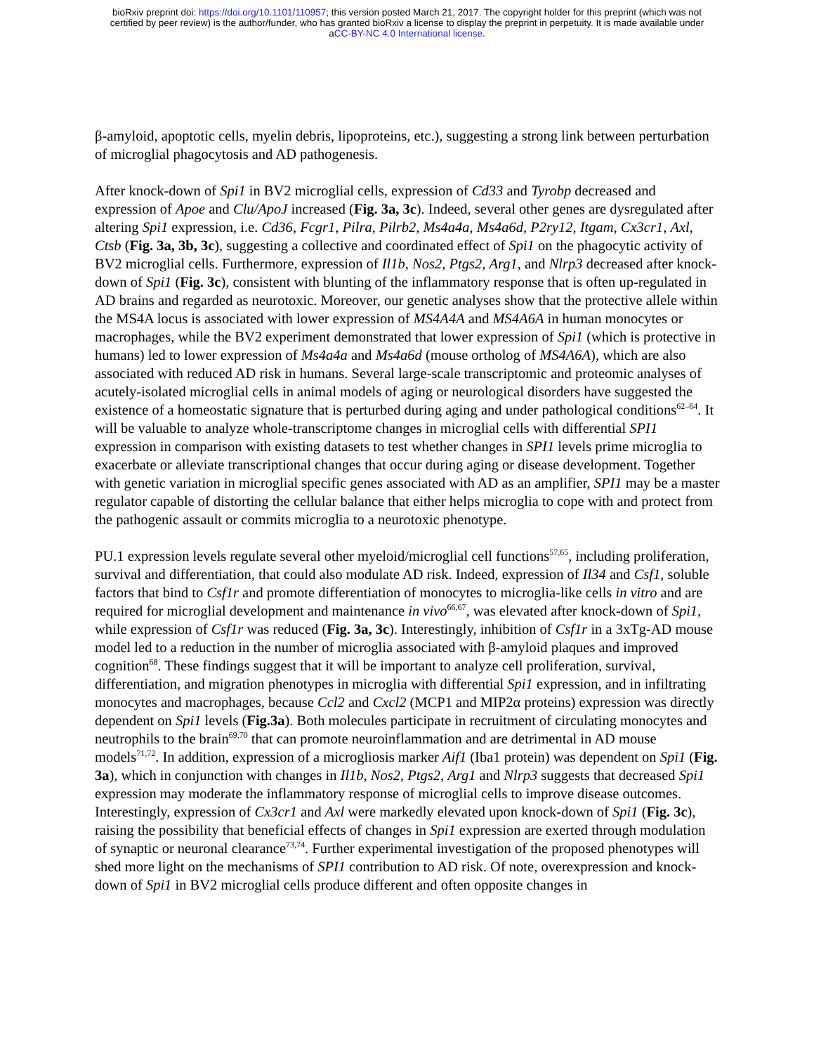bioRxiv preprint doi: https://doi.org/10.1101/110957; this version posted March 21, 2017. The copyright holder for this preprint (which was not
certified by peer review) is the author/funder, who has granted bioRxiv a license to display the preprint in perpetuity. It is made available under
aCC-BY-NC 4.0 International license.
β-amyloid, apoptotic cells, myelin debris, lipoproteins, etc.), suggesting a strong link between perturbation of microglial phagocytosis and AD pathogenesis.
After knock-down of Spi1 in BV2 microglial cells, expression of Cd33 and Tyrobp decreased and expression of Apoe and Clu/ApoJ increased (Fig. 3a, 3c). Indeed, several other genes are dysregulated after altering Spi1 expression, i.e. Cd36, Fcgr1, Pilra, Pilrb2, Ms4a4a, Ms4a6d, P2ry12, Itgam, Cx3cr1, Axl, Ctsb (Fig. 3a, 3b, 3c), suggesting a collective and coordinated effect of Spi1 on the phagocytic activity of BV2 microglial cells. Furthermore, expression of Il1b, Nos2, Ptgs2, Arg1, and Nlrp3 decreased after knock-down of Spi1 (Fig. 3c), consistent with blunting of the inflammatory response that is often up-regulated in AD brains and regarded as neurotoxic. Moreover, our genetic analyses show that the protective allele within the MS4A locus is associated with lower expression of MS4A4A and MS4A6A in human monocytes or macrophages, while the BV2 experiment demonstrated that lower expression of Spi1 (which is protective in humans) led to lower expression of Ms4a4a and Ms4a6d (mouse ortholog of MS4A6A), which are also associated with reduced AD risk in humans. Several large-scale transcriptomic and proteomic analyses of acutely-isolated microglial cells in animal models of aging or neurological disorders have suggested the existence of a homeostatic signature that is perturbed during aging and under pathological conditions<sup>62–64</sup>. It will be valuable to analyze whole-transcriptome changes in microglial cells with differential SPI1 expression in comparison with existing datasets to test whether changes in SPI1 levels prime microglia to exacerbate or alleviate transcriptional changes that occur during aging or disease development. Together with genetic variation in microglial specific genes associated with AD as an amplifier, SPI1 may be a master regulator capable of distorting the cellular balance that either helps microglia to cope with and protect from the pathogenic assault or commits microglia to a neurotoxic phenotype.
PU.1 expression levels regulate several other myeloid/microglial cell functions<sup>57,65</sup>, including proliferation, survival and differentiation, that could also modulate AD risk. Indeed, expression of Il34 and Csf1, soluble factors that bind to Csf1r and promote differentiation of monocytes to microglia-like cells in vitro and are required for microglial development and maintenance in vivo<sup>66,67</sup>, was elevated after knock-down of Spi1, while expression of Csf1r was reduced (Fig. 3a, 3c). Interestingly, inhibition of Csf1r in a 3xTg-AD mouse model led to a reduction in the number of microglia associated with β-amyloid plaques and improved cognition<sup>68</sup>. These findings suggest that it will be important to analyze cell proliferation, survival, differentiation, and migration phenotypes in microglia with differential Spi1 expression, and in infiltrating monocytes and macrophages, because Ccl2 and Cxcl2 (MCP1 and MIP2α proteins) expression was directly dependent on Spi1 levels (Fig.3a). Both molecules participate in recruitment of circulating monocytes and neutrophils to the brain<sup>69,70</sup> that can promote neuroinflammation and are detrimental in AD mouse models<sup>71,72</sup>. In addition, expression of a microgliosis marker Aif1 (Iba1 protein) was dependent on Spi1 (Fig. 3a), which in conjunction with changes in Il1b, Nos2, Ptgs2, Arg1 and Nlrp3 suggests that decreased Spi1 expression may moderate the inflammatory response of microglial cells to improve disease outcomes. Interestingly, expression of Cx3cr1 and Axl were markedly elevated upon knock-down of Spi1 (Fig. 3c), raising the possibility that beneficial effects of changes in Spi1 expression are exerted through modulation of synaptic or neuronal clearance<sup>73,74</sup>. Further experimental investigation of the proposed phenotypes will shed more light on the mechanisms of SPI1 contribution to AD risk. Of note, overexpression and knock-down of Spi1 in BV2 microglial cells produce different and often opposite changes in